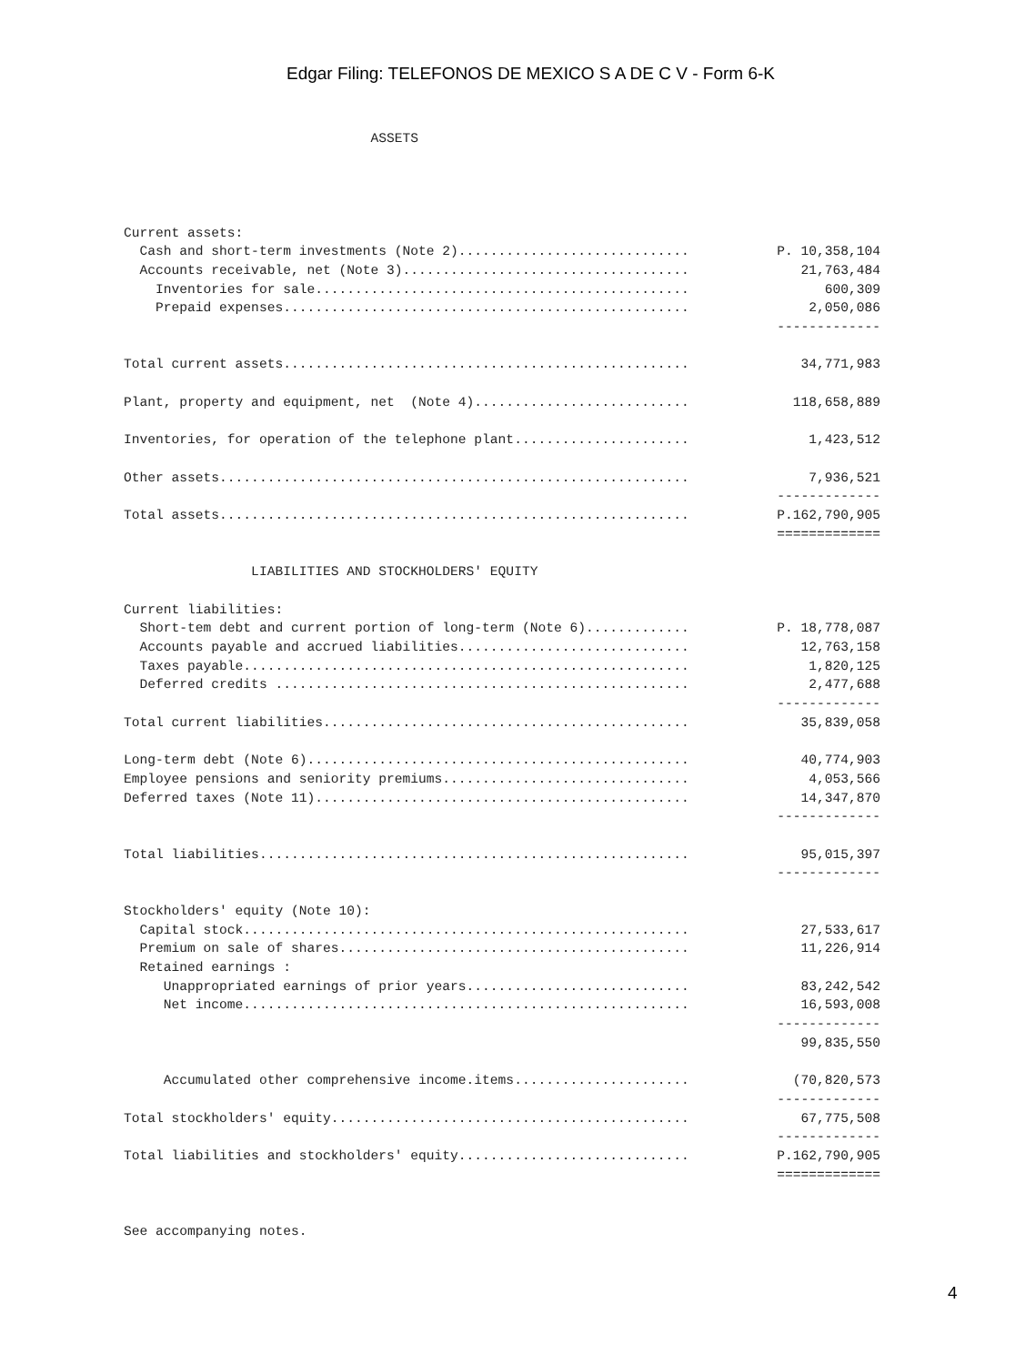Edgar Filing: TELEFONOS DE MEXICO S A DE C V - Form 6-K
                               ASSETS




Current assets:
  Cash and short-term investments (Note 2).............................           P. 10,358,104
  Accounts receivable, net (Note 3)....................................              21,763,484
    Inventories for sale...............................................                 600,309
    Prepaid expenses...................................................               2,050,086
                                                                                  -------------

Total current assets...................................................              34,771,983

Plant, property and equipment, net  (Note 4)...........................             118,658,889

Inventories, for operation of the telephone plant......................               1,423,512

Other assets...........................................................               7,936,521
                                                                                  -------------
Total assets...........................................................           P.162,790,905
                                                                                  =============

                LIABILITIES AND STOCKHOLDERS' EQUITY

Current liabilities:
  Short-tem debt and current portion of long-term (Note 6).............           P. 18,778,087
  Accounts payable and accrued liabilities.............................              12,763,158
  Taxes payable........................................................               1,820,125
  Deferred credits ....................................................               2,477,688
                                                                                  -------------
Total current liabilities..............................................              35,839,058

Long-term debt (Note 6)................................................              40,774,903
Employee pensions and seniority premiums...............................               4,053,566
Deferred taxes (Note 11)...............................................              14,347,870
                                                                                  -------------

Total liabilities......................................................              95,015,397
                                                                                  -------------

Stockholders' equity (Note 10):
  Capital stock........................................................              27,533,617
  Premium on sale of shares............................................              11,226,914
  Retained earnings :
     Unappropriated earnings of prior years............................              83,242,542
     Net income........................................................              16,593,008
                                                                                  -------------
                                                                                     99,835,550

     Accumulated other comprehensive income.items......................             (70,820,573
                                                                                  -------------
Total stockholders' equity.............................................              67,775,508
                                                                                  -------------
Total liabilities and stockholders' equity.............................           P.162,790,905
                                                                                  =============


See accompanying notes.
4